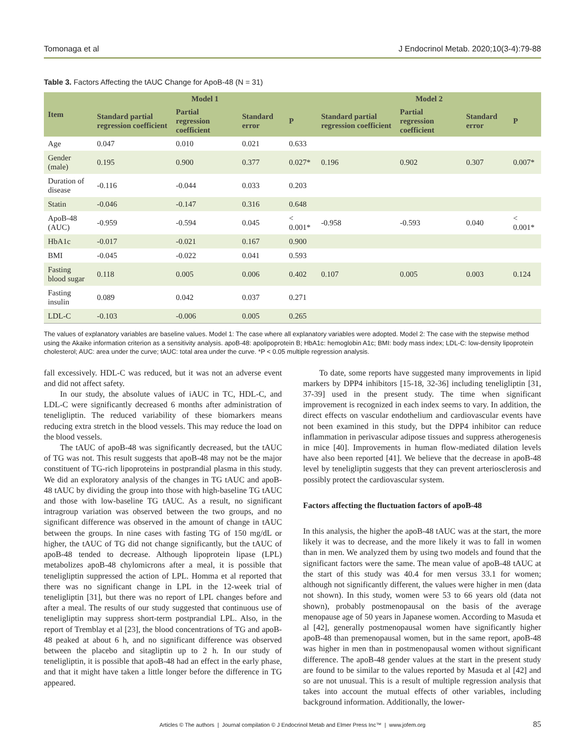Tomonaga et al J Endocrinol Metab. 2020;10(3-4):79-88
Table 3. Factors Affecting the tAUC Change for ApoB-48 (N = 31)
| Item | Model 1 | | | | Model 2 | | | |
| --- | --- | --- | --- | --- | --- | --- | --- | --- |
| | Standard partial regression coefficient | Partial regression coefficient | Standard error | P | Standard partial regression coefficient | Partial regression coefficient | Standard error | P |
| Age | 0.047 | 0.010 | 0.021 | 0.633 | | | | |
| Gender (male) | 0.195 | 0.900 | 0.377 | 0.027* | 0.196 | 0.902 | 0.307 | 0.007* |
| Duration of disease | -0.116 | -0.044 | 0.033 | 0.203 | | | | |
| Statin | -0.046 | -0.147 | 0.316 | 0.648 | | | | |
| ApoB-48 (AUC) | -0.959 | -0.594 | 0.045 | < 0.001* | -0.958 | -0.593 | 0.040 | < 0.001* |
| HbA1c | -0.017 | -0.021 | 0.167 | 0.900 | | | | |
| BMI | -0.045 | -0.022 | 0.041 | 0.593 | | | | |
| Fasting blood sugar | 0.118 | 0.005 | 0.006 | 0.402 | 0.107 | 0.005 | 0.003 | 0.124 |
| Fasting insulin | 0.089 | 0.042 | 0.037 | 0.271 | | | | |
| LDL-C | -0.103 | -0.006 | 0.005 | 0.265 | | | | |
The values of explanatory variables are baseline values. Model 1: The case where all explanatory variables were adopted. Model 2: The case with the stepwise method using the Akaike information criterion as a sensitivity analysis. apoB-48: apolipoprotein B; HbA1c: hemoglobin A1c; BMI: body mass index; LDL-C: low-density lipoprotein cholesterol; AUC: area under the curve; tAUC: total area under the curve. *P < 0.05 multiple regression analysis.
fall excessively. HDL-C was reduced, but it was not an adverse event and did not affect safety.
In our study, the absolute values of iAUC in TC, HDL-C, and LDL-C were significantly decreased 6 months after administration of teneligliptin. The reduced variability of these biomarkers means reducing extra stretch in the blood vessels. This may reduce the load on the blood vessels.
The tAUC of apoB-48 was significantly decreased, but the tAUC of TG was not. This result suggests that apoB-48 may not be the major constituent of TG-rich lipoproteins in postprandial plasma in this study. We did an exploratory analysis of the changes in TG tAUC and apoB-48 tAUC by dividing the group into those with high-baseline TG tAUC and those with low-baseline TG tAUC. As a result, no significant intragroup variation was observed between the two groups, and no significant difference was observed in the amount of change in tAUC between the groups. In nine cases with fasting TG of 150 mg/dL or higher, the tAUC of TG did not change significantly, but the tAUC of apoB-48 tended to decrease. Although lipoprotein lipase (LPL) metabolizes apoB-48 chylomicrons after a meal, it is possible that teneligliptin suppressed the action of LPL. Homma et al reported that there was no significant change in LPL in the 12-week trial of teneligliptin [31], but there was no report of LPL changes before and after a meal. The results of our study suggested that continuous use of teneligliptin may suppress short-term postprandial LPL. Also, in the report of Tremblay et al [23], the blood concentrations of TG and apoB-48 peaked at about 6 h, and no significant difference was observed between the placebo and sitagliptin up to 2 h. In our study of teneligliptin, it is possible that apoB-48 had an effect in the early phase, and that it might have taken a little longer before the difference in TG appeared.
To date, some reports have suggested many improvements in lipid markers by DPP4 inhibitors [15-18, 32-36] including teneligliptin [31, 37-39] used in the present study. The time when significant improvement is recognized in each index seems to vary. In addition, the direct effects on vascular endothelium and cardiovascular events have not been examined in this study, but the DPP4 inhibitor can reduce inflammation in perivascular adipose tissues and suppress atherogenesis in mice [40]. Improvements in human flow-mediated dilation levels have also been reported [41]. We believe that the decrease in apoB-48 level by teneligliptin suggests that they can prevent arteriosclerosis and possibly protect the cardiovascular system.
Factors affecting the fluctuation factors of apoB-48
In this analysis, the higher the apoB-48 tAUC was at the start, the more likely it was to decrease, and the more likely it was to fall in women than in men. We analyzed them by using two models and found that the significant factors were the same. The mean value of apoB-48 tAUC at the start of this study was 40.4 for men versus 33.1 for women; although not significantly different, the values were higher in men (data not shown). In this study, women were 53 to 66 years old (data not shown), probably postmenopausal on the basis of the average menopause age of 50 years in Japanese women. According to Masuda et al [42], generally postmenopausal women have significantly higher apoB-48 than premenopausal women, but in the same report, apoB-48 was higher in men than in postmenopausal women without significant difference. The apoB-48 gender values at the start in the present study are found to be similar to the values reported by Masuda et al [42] and so are not unusual. This is a result of multiple regression analysis that takes into account the mutual effects of other variables, including background information. Additionally, the lower-
Articles © The authors | Journal compilation © J Endocrinol Metab and Elmer Press Inc™ | www.jofem.org 85